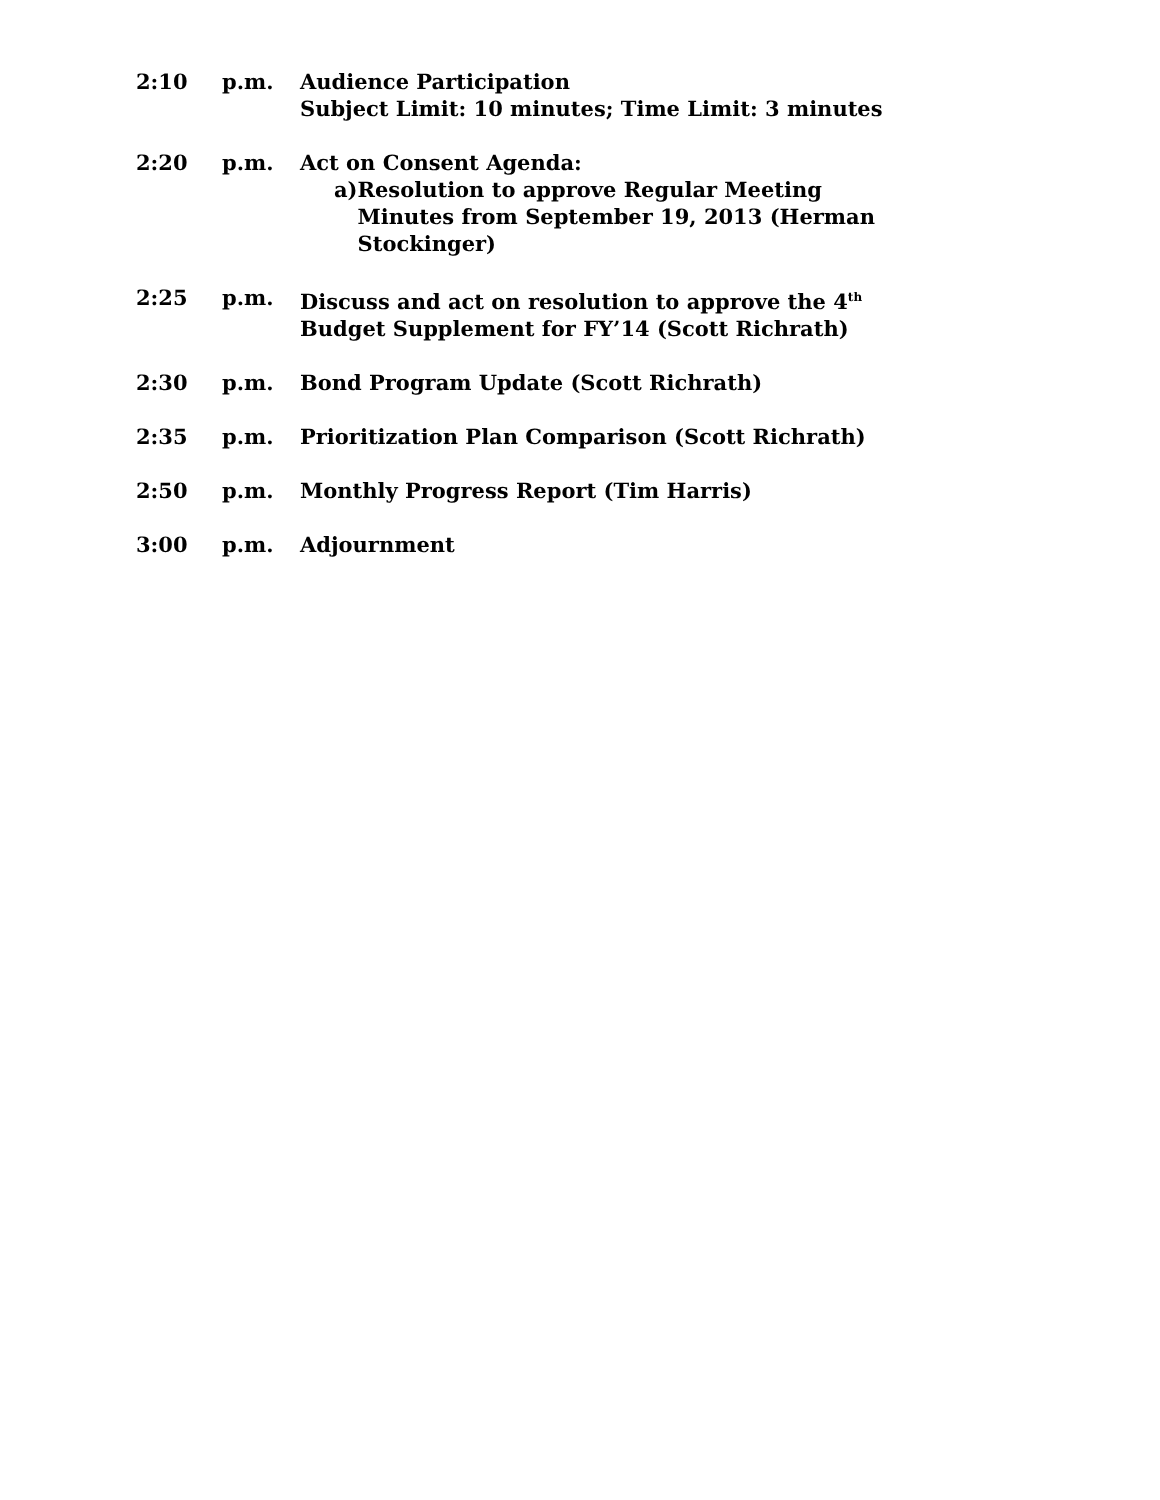2:10 p.m. Audience Participation
Subject Limit: 10 minutes; Time Limit: 3 minutes
2:20 p.m. Act on Consent Agenda:
a) Resolution to approve Regular Meeting Minutes from September 19, 2013 (Herman Stockinger)
2:25 p.m. Discuss and act on resolution to approve the 4<sup>th</sup> Budget Supplement for FY’14 (Scott Richrath)
2:30 p.m. Bond Program Update (Scott Richrath)
2:35 p.m. Prioritization Plan Comparison (Scott Richrath)
2:50 p.m. Monthly Progress Report (Tim Harris)
3:00 p.m. Adjournment